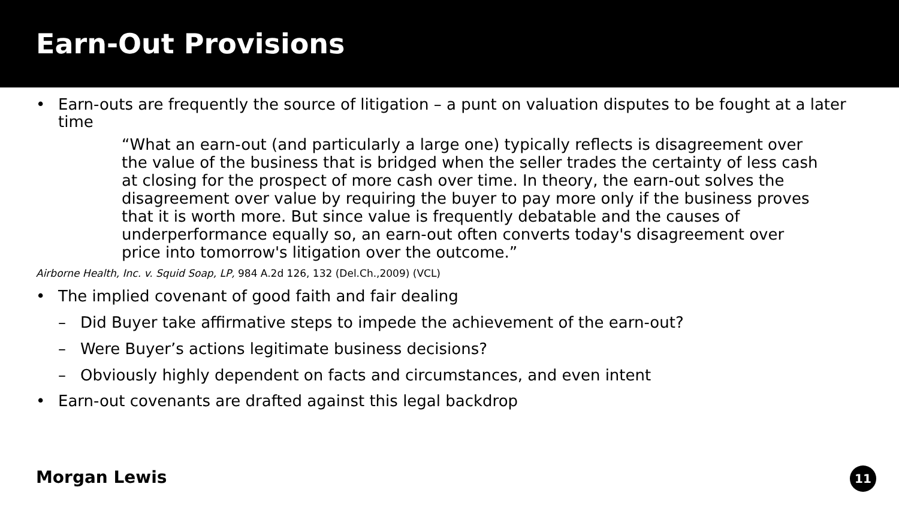Earn-Out Provisions
• Earn-outs are frequently the source of litigation – a punt on valuation disputes to be fought at a later time
“What an earn-out (and particularly a large one) typically reflects is disagreement over the value of the business that is bridged when the seller trades the certainty of less cash at closing for the prospect of more cash over time. In theory, the earn-out solves the disagreement over value by requiring the buyer to pay more only if the business proves that it is worth more. But since value is frequently debatable and the causes of underperformance equally so, an earn-out often converts today's disagreement over price into tomorrow's litigation over the outcome.”
Airborne Health, Inc. v. Squid Soap, LP, 984 A.2d 126, 132 (Del.Ch.,2009) (VCL)
• The implied covenant of good faith and fair dealing
– Did Buyer take affirmative steps to impede the achievement of the earn-out?
– Were Buyer’s actions legitimate business decisions?
– Obviously highly dependent on facts and circumstances, and even intent
• Earn-out covenants are drafted against this legal backdrop
Morgan Lewis 11